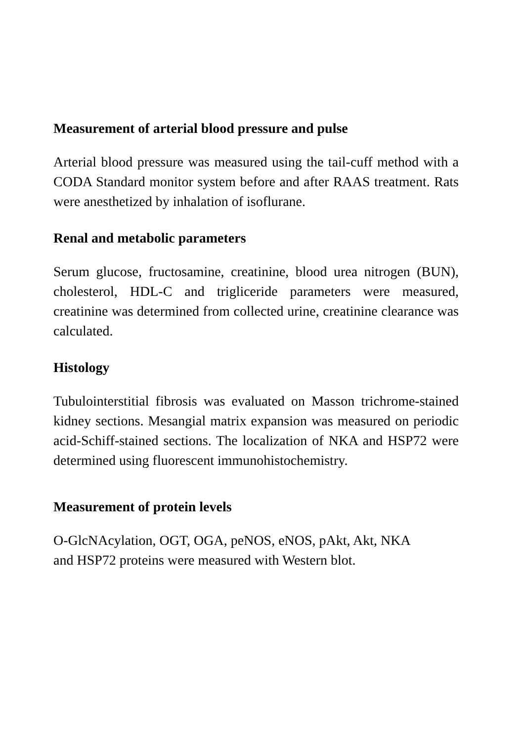Measurement of arterial blood pressure and pulse
Arterial blood pressure was measured using the tail-cuff method with a CODA Standard monitor system before and after RAAS treatment. Rats were anesthetized by inhalation of isoflurane.
Renal and metabolic parameters
Serum glucose, fructosamine, creatinine, blood urea nitrogen (BUN), cholesterol, HDL-C and trigliceride parameters were measured, creatinine was determined from collected urine, creatinine clearance was calculated.
Histology
Tubulointerstitial fibrosis was evaluated on Masson trichrome-stained kidney sections. Mesangial matrix expansion was measured on periodic acid-Schiff-stained sections. The localization of NKA and HSP72 were determined using fluorescent immunohistochemistry.
Measurement of protein levels
O-GlcNAcylation, OGT, OGA, peNOS, eNOS, pAkt, Akt, NKA
and HSP72 proteins were measured with Western blot.